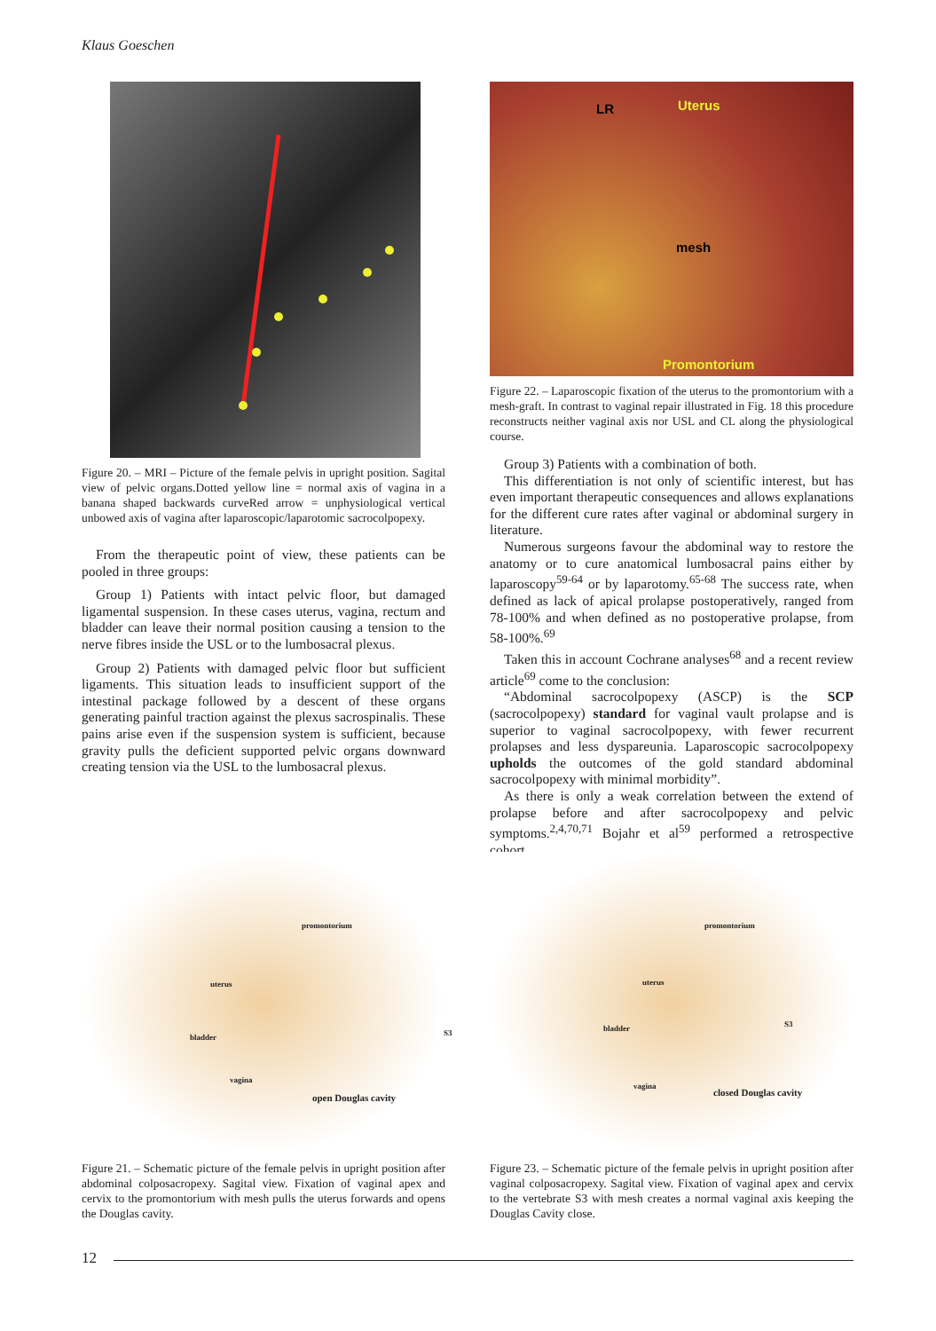Klaus Goeschen
Figure 20. – MRI – Picture of the female pelvis in upright position. Sagital view of pelvic organs.Dotted yellow line = normal axis of vagina in a banana shaped backwards curveRed arrow = unphysiological vertical unbowed axis of vagina after laparoscopic/laparotomic sacrocolpopexy.
From the therapeutic point of view, these patients can be pooled in three groups:
Group 1) Patients with intact pelvic floor, but damaged ligamental suspension. In these cases uterus, vagina, rectum and bladder can leave their normal position causing a tension to the nerve fibres inside the USL or to the lumbosacral plexus.
Group 2) Patients with damaged pelvic floor but sufficient ligaments. This situation leads to insufficient support of the intestinal package followed by a descent of these organs generating painful traction against the plexus sacrospinalis. These pains arise even if the suspension system is sufficient, because gravity pulls the deficient supported pelvic organs downward creating tension via the USL to the lumbosacral plexus.
LR Uterus
mesh
Promontorium
Figure 22. – Laparoscopic fixation of the uterus to the promontorium with a mesh-graft. In contrast to vaginal repair illustrated in Fig. 18 this procedure reconstructs neither vaginal axis nor USL and CL along the physiological course.
Group 3) Patients with a combination of both.
This differentiation is not only of scientific interest, but has even important therapeutic consequences and allows explanations for the different cure rates after vaginal or abdominal surgery in literature.
Numerous surgeons favour the abdominal way to restore the anatomy or to cure anatomical lumbosacral pains either by laparoscopy<sup>59-64</sup> or by laparotomy.<sup>65-68</sup> The success rate, when defined as lack of apical prolapse postoperatively, ranged from 78-100% and when defined as no postoperative prolapse, from 58-100%.<sup>69</sup>
Taken this in account Cochrane analyses<sup>68</sup> and a recent review article<sup>69</sup> come to the conclusion:
“Abdominal sacrocolpopexy (ASCP) is the SCP (sacrocolpopexy) standard for vaginal vault prolapse and is superior to vaginal sacrocolpopexy, with fewer recurrent prolapses and less dyspareunia. Laparoscopic sacrocolpopexy upholds the outcomes of the gold standard abdominal sacrocolpopexy with minimal morbidity”.
As there is only a weak correlation between the extend of prolapse before and after sacrocolpopexy and pelvic symptoms.<sup>2,4,70,71</sup> Bojahr et al<sup>59</sup> performed a retrospective cohort
promontorium
uterus
bladder S3
vagina
open Douglas cavity
Figure 21. – Schematic picture of the female pelvis in upright position after abdominal colposacropexy. Sagital view. Fixation of vaginal apex and cervix to the promontorium with mesh pulls the uterus forwards and opens the Douglas cavity.
promontorium
uterus
bladder S3
vagina
closed Douglas cavity
Figure 23. – Schematic picture of the female pelvis in upright position after vaginal colposacropexy. Sagital view. Fixation of vaginal apex and cervix to the vertebrate S3 with mesh creates a normal vaginal axis keeping the Douglas Cavity close.
12